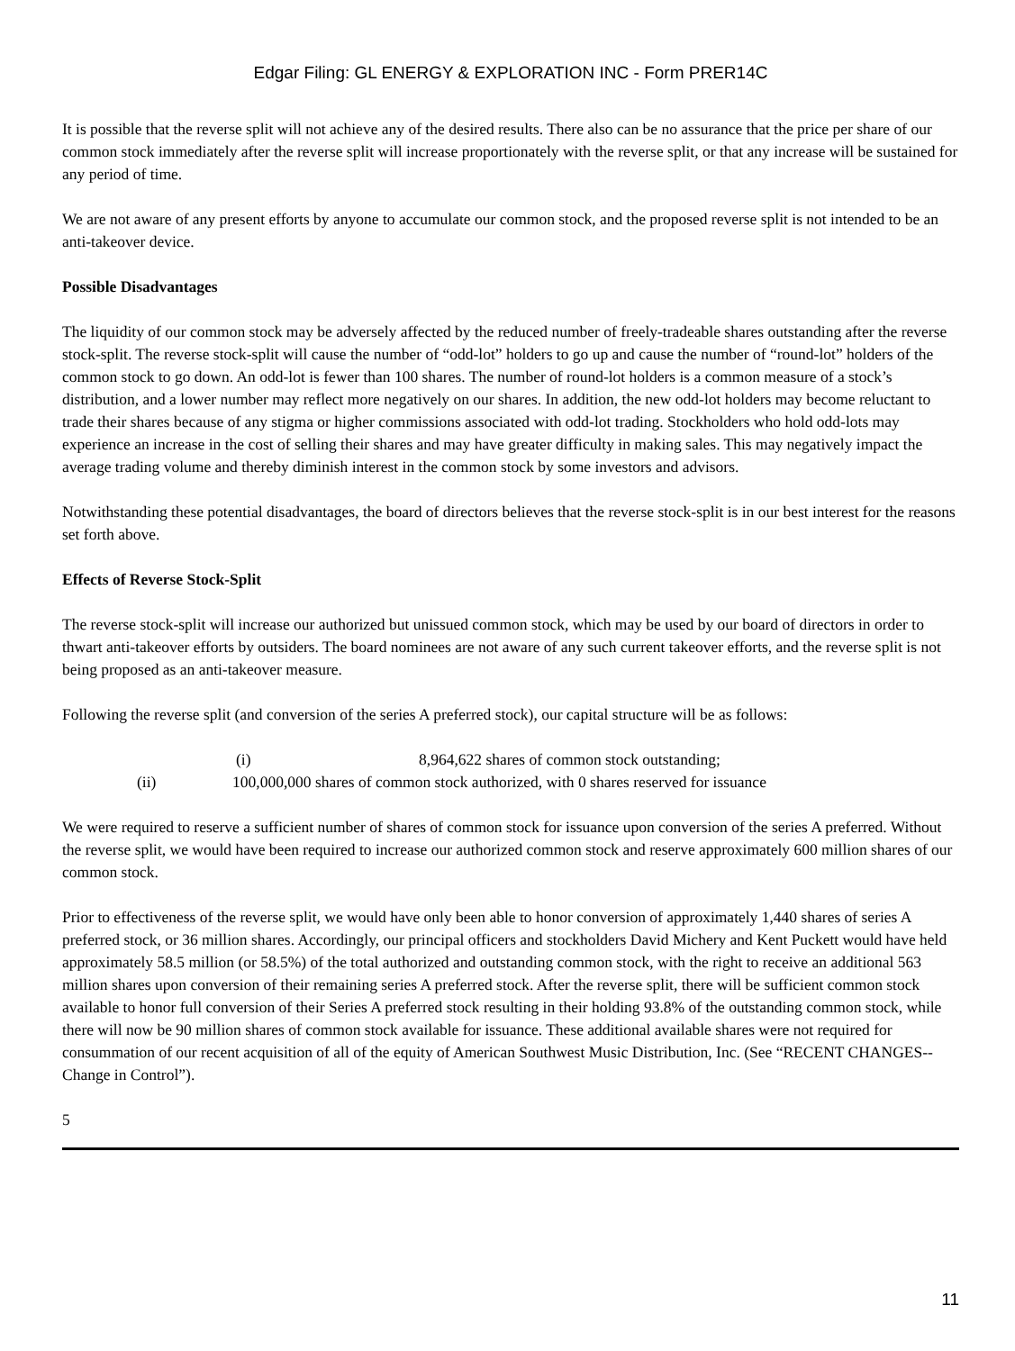Edgar Filing: GL ENERGY & EXPLORATION INC - Form PRER14C
It is possible that the reverse split will not achieve any of the desired results. There also can be no assurance that the price per share of our common stock immediately after the reverse split will increase proportionately with the reverse split, or that any increase will be sustained for any period of time.
We are not aware of any present efforts by anyone to accumulate our common stock, and the proposed reverse split is not intended to be an anti-takeover device.
Possible Disadvantages
The liquidity of our common stock may be adversely affected by the reduced number of freely-tradeable shares outstanding after the reverse stock-split. The reverse stock-split will cause the number of “odd-lot” holders to go up and cause the number of “round-lot” holders of the common stock to go down. An odd-lot is fewer than 100 shares. The number of round-lot holders is a common measure of a stock’s distribution, and a lower number may reflect more negatively on our shares. In addition, the new odd-lot holders may become reluctant to trade their shares because of any stigma or higher commissions associated with odd-lot trading. Stockholders who hold odd-lots may experience an increase in the cost of selling their shares and may have greater difficulty in making sales. This may negatively impact the average trading volume and thereby diminish interest in the common stock by some investors and advisors.
Notwithstanding these potential disadvantages, the board of directors believes that the reverse stock-split is in our best interest for the reasons set forth above.
Effects of Reverse Stock-Split
The reverse stock-split will increase our authorized but unissued common stock, which may be used by our board of directors in order to thwart anti-takeover efforts by outsiders. The board nominees are not aware of any such current takeover efforts, and the reverse split is not being proposed as an anti-takeover measure.
Following the reverse split (and conversion of the series A preferred stock), our capital structure will be as follows:
(i) 8,964,622 shares of common stock outstanding;
(ii) 100,000,000 shares of common stock authorized, with 0 shares reserved for issuance
We were required to reserve a sufficient number of shares of common stock for issuance upon conversion of the series A preferred. Without the reverse split, we would have been required to increase our authorized common stock and reserve approximately 600 million shares of our common stock.
Prior to effectiveness of the reverse split, we would have only been able to honor conversion of approximately 1,440 shares of series A preferred stock, or 36 million shares. Accordingly, our principal officers and stockholders David Michery and Kent Puckett would have held approximately 58.5 million (or 58.5%) of the total authorized and outstanding common stock, with the right to receive an additional 563 million shares upon conversion of their remaining series A preferred stock. After the reverse split, there will be sufficient common stock available to honor full conversion of their Series A preferred stock resulting in their holding 93.8% of the outstanding common stock, while there will now be 90 million shares of common stock available for issuance. These additional available shares were not required for consummation of our recent acquisition of all of the equity of American Southwest Music Distribution, Inc. (See “RECENT CHANGES--Change in Control”).
5
11